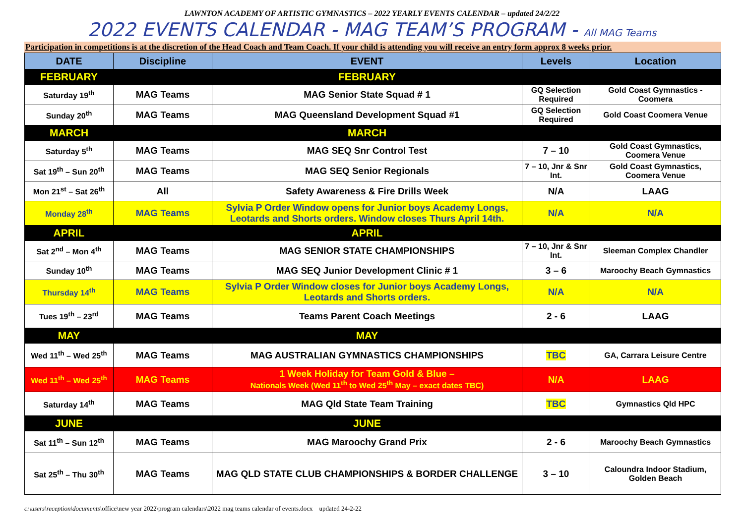LAWNTON ACADEMY OF ARTISTIC GYMNASTICS – 2022 YEARLY EVENTS CALENDAR – updated 24/2/22
2022 EVENTS CALENDAR - MAG TEAM’S PROGRAM - All MAG Teams
Participation in competitions is at the discretion of the Head Coach and Team Coach. If your child is attending you will receive an entry form approx 8 weeks prior.
| DATE | Discipline | EVENT | Levels | Location |
| --- | --- | --- | --- | --- |
| FEBRUARY | | FEBRUARY | | |
| Saturday 19<sup>th</sup> | MAG Teams | MAG Senior State Squad # 1 | GQ Selection Required | Gold Coast Gymnastics - Coomera |
| Sunday 20<sup>th</sup> | MAG Teams | MAG Queensland Development Squad #1 | GQ Selection Required | Gold Coast Coomera Venue |
| MARCH | | MARCH | | |
| Saturday 5<sup>th</sup> | MAG Teams | MAG SEQ Snr Control Test | 7 – 10 | Gold Coast Gymnastics, Coomera Venue |
| Sat 19<sup>th</sup> – Sun 20<sup>th</sup> | MAG Teams | MAG SEQ Senior Regionals | 7 – 10, Jnr & Snr Int. | Gold Coast Gymnastics, Coomera Venue |
| Mon 21<sup>st</sup> – Sat 26<sup>th</sup> | All | Safety Awareness & Fire Drills Week | N/A | LAAG |
| Monday 28<sup>th</sup> | MAG Teams | Sylvia P Order Window opens for Junior boys Academy Longs, Leotards and Shorts orders. Window closes Thurs April 14th. | N/A | N/A |
| APRIL | | APRIL | | |
| Sat 2<sup>nd</sup> – Mon 4<sup>th</sup> | MAG Teams | MAG SENIOR STATE CHAMPIONSHIPS | 7 – 10, Jnr & Snr Int. | Sleeman Complex Chandler |
| Sunday 10<sup>th</sup> | MAG Teams | MAG SEQ Junior Development Clinic # 1 | 3 – 6 | Maroochy Beach Gymnastics |
| Thursday 14<sup>th</sup> | MAG Teams | Sylvia P Order Window closes for Junior boys Academy Longs, Leotards and Shorts orders. | N/A | N/A |
| Tues 19<sup>th</sup> – 23<sup>rd</sup> | MAG Teams | Teams Parent Coach Meetings | 2 - 6 | LAAG |
| MAY | | MAY | | |
| Wed 11<sup>th</sup> – Wed 25<sup>th</sup> | MAG Teams | MAG AUSTRALIAN GYMNASTICS CHAMPIONSHIPS | TBC | GA, Carrara Leisure Centre |
| Wed 11<sup>th</sup> – Wed 25<sup>th</sup> | MAG Teams | 1 Week Holiday for Team Gold & Blue – Nationals Week (Wed 11<sup>th</sup> to Wed 25<sup>th</sup> May – exact dates TBC) | N/A | LAAG |
| Saturday 14<sup>th</sup> | MAG Teams | MAG Qld State Team Training | TBC | Gymnastics Qld HPC |
| JUNE | | JUNE | | |
| Sat 11<sup>th</sup> – Sun 12<sup>th</sup> | MAG Teams | MAG Maroochy Grand Prix | 2 - 6 | Maroochy Beach Gymnastics |
| Sat 25<sup>th</sup> – Thu 30<sup>th</sup> | MAG Teams | MAG QLD STATE CLUB CHAMPIONSHIPS & BORDER CHALLENGE | 3 – 10 | Caloundra Indoor Stadium, Golden Beach |
c:\users\reception\documents\office\new year 2022\program calendars\2022 mag teams calendar of events.docx updated 24-2-22